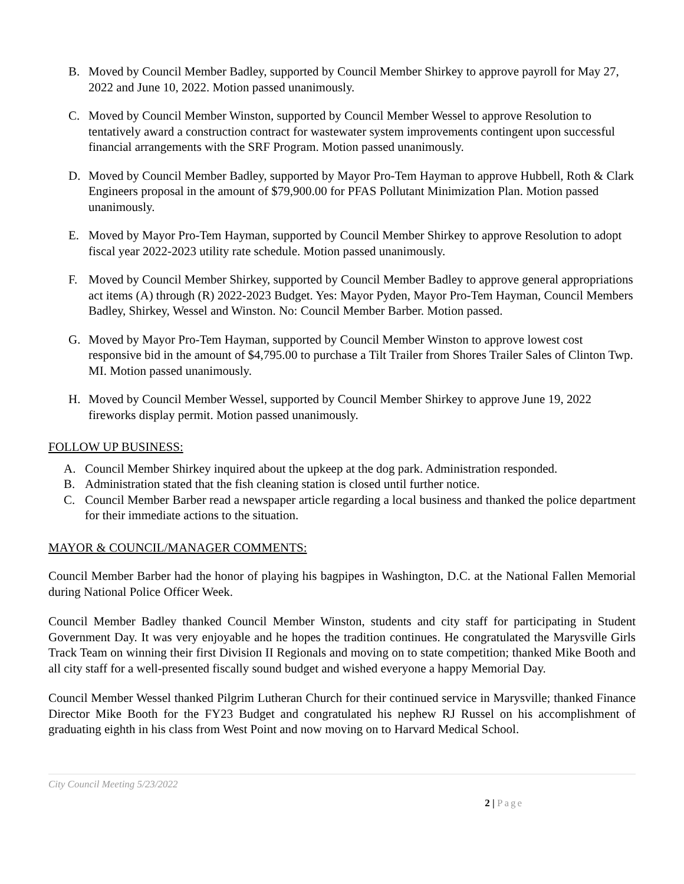B. Moved by Council Member Badley, supported by Council Member Shirkey to approve payroll for May 27, 2022 and June 10, 2022. Motion passed unanimously.
C. Moved by Council Member Winston, supported by Council Member Wessel to approve Resolution to tentatively award a construction contract for wastewater system improvements contingent upon successful financial arrangements with the SRF Program. Motion passed unanimously.
D. Moved by Council Member Badley, supported by Mayor Pro-Tem Hayman to approve Hubbell, Roth & Clark Engineers proposal in the amount of $79,900.00 for PFAS Pollutant Minimization Plan. Motion passed unanimously.
E. Moved by Mayor Pro-Tem Hayman, supported by Council Member Shirkey to approve Resolution to adopt fiscal year 2022-2023 utility rate schedule. Motion passed unanimously.
F. Moved by Council Member Shirkey, supported by Council Member Badley to approve general appropriations act items (A) through (R) 2022-2023 Budget. Yes: Mayor Pyden, Mayor Pro-Tem Hayman, Council Members Badley, Shirkey, Wessel and Winston. No: Council Member Barber. Motion passed.
G. Moved by Mayor Pro-Tem Hayman, supported by Council Member Winston to approve lowest cost responsive bid in the amount of $4,795.00 to purchase a Tilt Trailer from Shores Trailer Sales of Clinton Twp. MI. Motion passed unanimously.
H. Moved by Council Member Wessel, supported by Council Member Shirkey to approve June 19, 2022 fireworks display permit. Motion passed unanimously.
FOLLOW UP BUSINESS:
A. Council Member Shirkey inquired about the upkeep at the dog park. Administration responded.
B. Administration stated that the fish cleaning station is closed until further notice.
C. Council Member Barber read a newspaper article regarding a local business and thanked the police department for their immediate actions to the situation.
MAYOR & COUNCIL/MANAGER COMMENTS:
Council Member Barber had the honor of playing his bagpipes in Washington, D.C. at the National Fallen Memorial during National Police Officer Week.
Council Member Badley thanked Council Member Winston, students and city staff for participating in Student Government Day. It was very enjoyable and he hopes the tradition continues. He congratulated the Marysville Girls Track Team on winning their first Division II Regionals and moving on to state competition; thanked Mike Booth and all city staff for a well-presented fiscally sound budget and wished everyone a happy Memorial Day.
Council Member Wessel thanked Pilgrim Lutheran Church for their continued service in Marysville; thanked Finance Director Mike Booth for the FY23 Budget and congratulated his nephew RJ Russel on his accomplishment of graduating eighth in his class from West Point and now moving on to Harvard Medical School.
City Council Meeting 5/23/2022
2 | Page